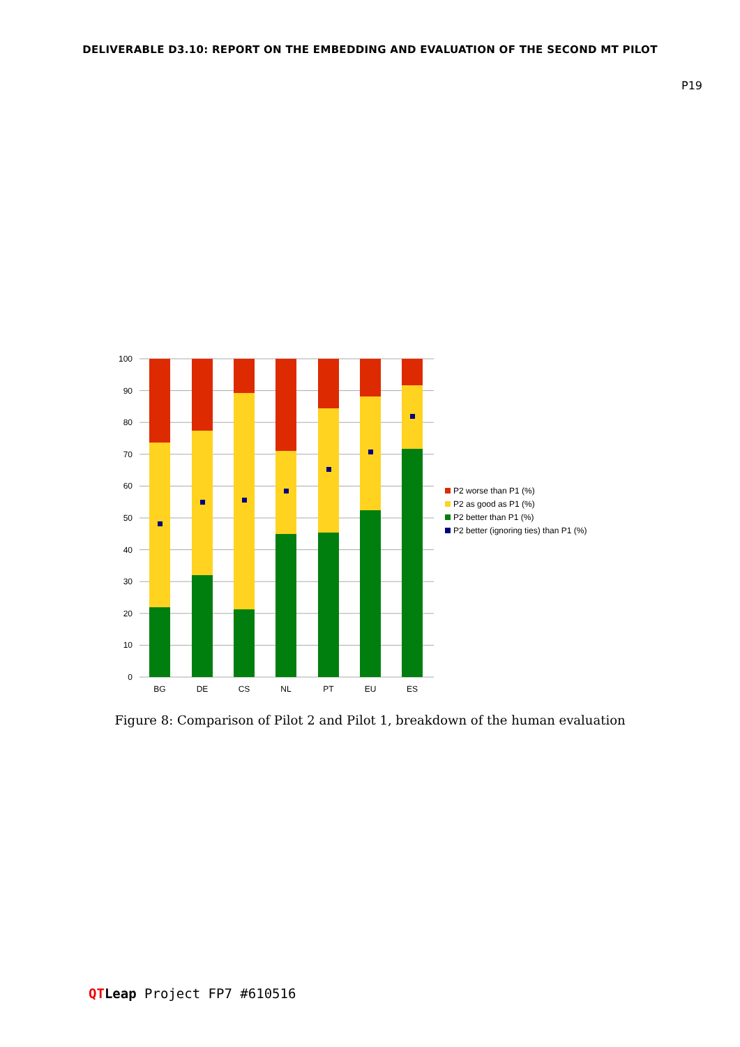DELIVERABLE D3.10: REPORT ON THE EMBEDDING AND EVALUATION OF THE SECOND MT PILOT
P19
100
90
80
70
60
50
40
30
20
10
0
BG
DE
CS
NL
PT
EU
ES
P2 worse than P1 (%)
P2 as good as P1 (%)
P2 better than P1 (%)
P2 better (ignoring ties) than P1 (%)
Figure 8: Comparison of Pilot 2 and Pilot 1, breakdown of the human evaluation
QT Leap Project FP7 #610516